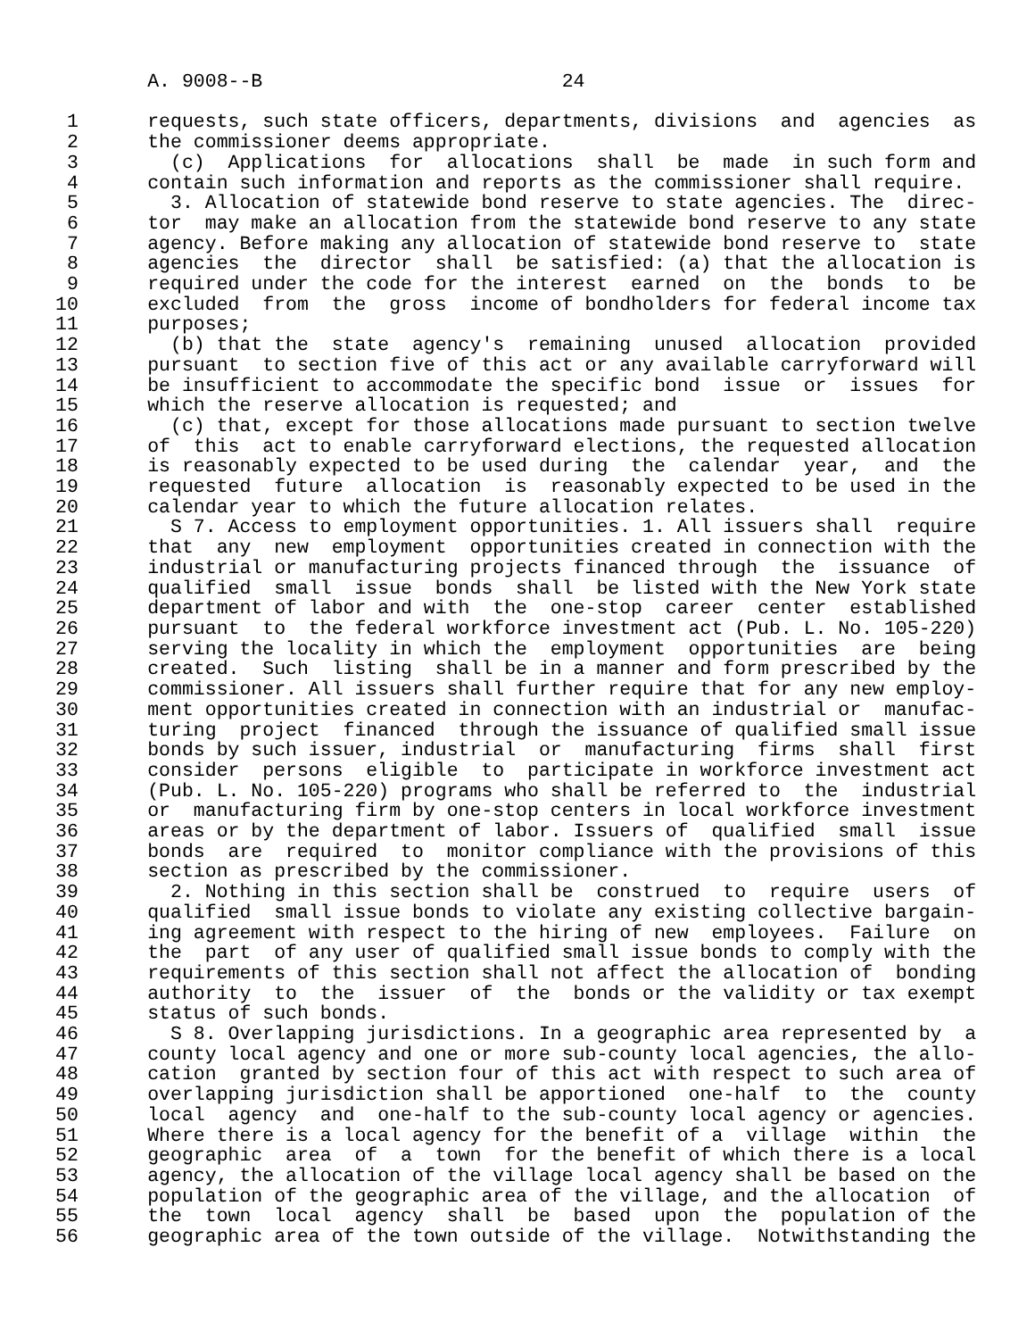A. 9008--B                          24

 1      requests, such state officers, departments, divisions  and  agencies  as
 2      the commissioner deems appropriate.
 3        (c)  Applications  for  allocations  shall  be  made  in such form and
 4      contain such information and reports as the commissioner shall require.
 5        3. Allocation of statewide bond reserve to state agencies. The  direc-
 6      tor  may make an allocation from the statewide bond reserve to any state
 7      agency. Before making any allocation of statewide bond reserve to  state
 8      agencies  the  director  shall  be satisfied: (a) that the allocation is
 9      required under the code for the interest  earned  on  the  bonds  to  be
10      excluded  from  the  gross  income of bondholders for federal income tax
11      purposes;
12        (b) that the  state  agency's  remaining  unused  allocation  provided
13      pursuant  to section five of this act or any available carryforward will
14      be insufficient to accommodate the specific bond  issue  or  issues  for
15      which the reserve allocation is requested; and
16        (c) that, except for those allocations made pursuant to section twelve
17      of  this  act to enable carryforward elections, the requested allocation
18      is reasonably expected to be used during  the  calendar  year,  and  the
19      requested  future  allocation  is  reasonably expected to be used in the
20      calendar year to which the future allocation relates.
21        S 7. Access to employment opportunities. 1. All issuers shall  require
22      that  any  new  employment  opportunities created in connection with the
23      industrial or manufacturing projects financed through  the  issuance  of
24      qualified  small  issue  bonds  shall  be listed with the New York state
25      department of labor and with  the  one-stop  career  center  established
26      pursuant  to  the federal workforce investment act (Pub. L. No. 105-220)
27      serving the locality in which the  employment  opportunities  are  being
28      created.  Such  listing  shall be in a manner and form prescribed by the
29      commissioner. All issuers shall further require that for any new employ-
30      ment opportunities created in connection with an industrial or  manufac-
31      turing  project  financed  through the issuance of qualified small issue
32      bonds by such issuer, industrial  or  manufacturing  firms  shall  first
33      consider  persons  eligible  to  participate in workforce investment act
34      (Pub. L. No. 105-220) programs who shall be referred to  the  industrial
35      or  manufacturing firm by one-stop centers in local workforce investment
36      areas or by the department of labor. Issuers of  qualified  small  issue
37      bonds  are  required  to  monitor compliance with the provisions of this
38      section as prescribed by the commissioner.
39        2. Nothing in this section shall be  construed  to  require  users  of
40      qualified  small issue bonds to violate any existing collective bargain-
41      ing agreement with respect to the hiring of new  employees.  Failure  on
42      the  part  of any user of qualified small issue bonds to comply with the
43      requirements of this section shall not affect the allocation of  bonding
44      authority  to  the  issuer  of  the  bonds or the validity or tax exempt
45      status of such bonds.
46        S 8. Overlapping jurisdictions. In a geographic area represented by  a
47      county local agency and one or more sub-county local agencies, the allo-
48      cation  granted by section four of this act with respect to such area of
49      overlapping jurisdiction shall be apportioned  one-half  to  the  county
50      local  agency  and  one-half to the sub-county local agency or agencies.
51      Where there is a local agency for the benefit of a  village  within  the
52      geographic  area  of  a  town  for the benefit of which there is a local
53      agency, the allocation of the village local agency shall be based on the
54      population of the geographic area of the village, and the allocation  of
55      the  town  local  agency  shall  be  based  upon  the  population of the
56      geographic area of the town outside of the village.  Notwithstanding the